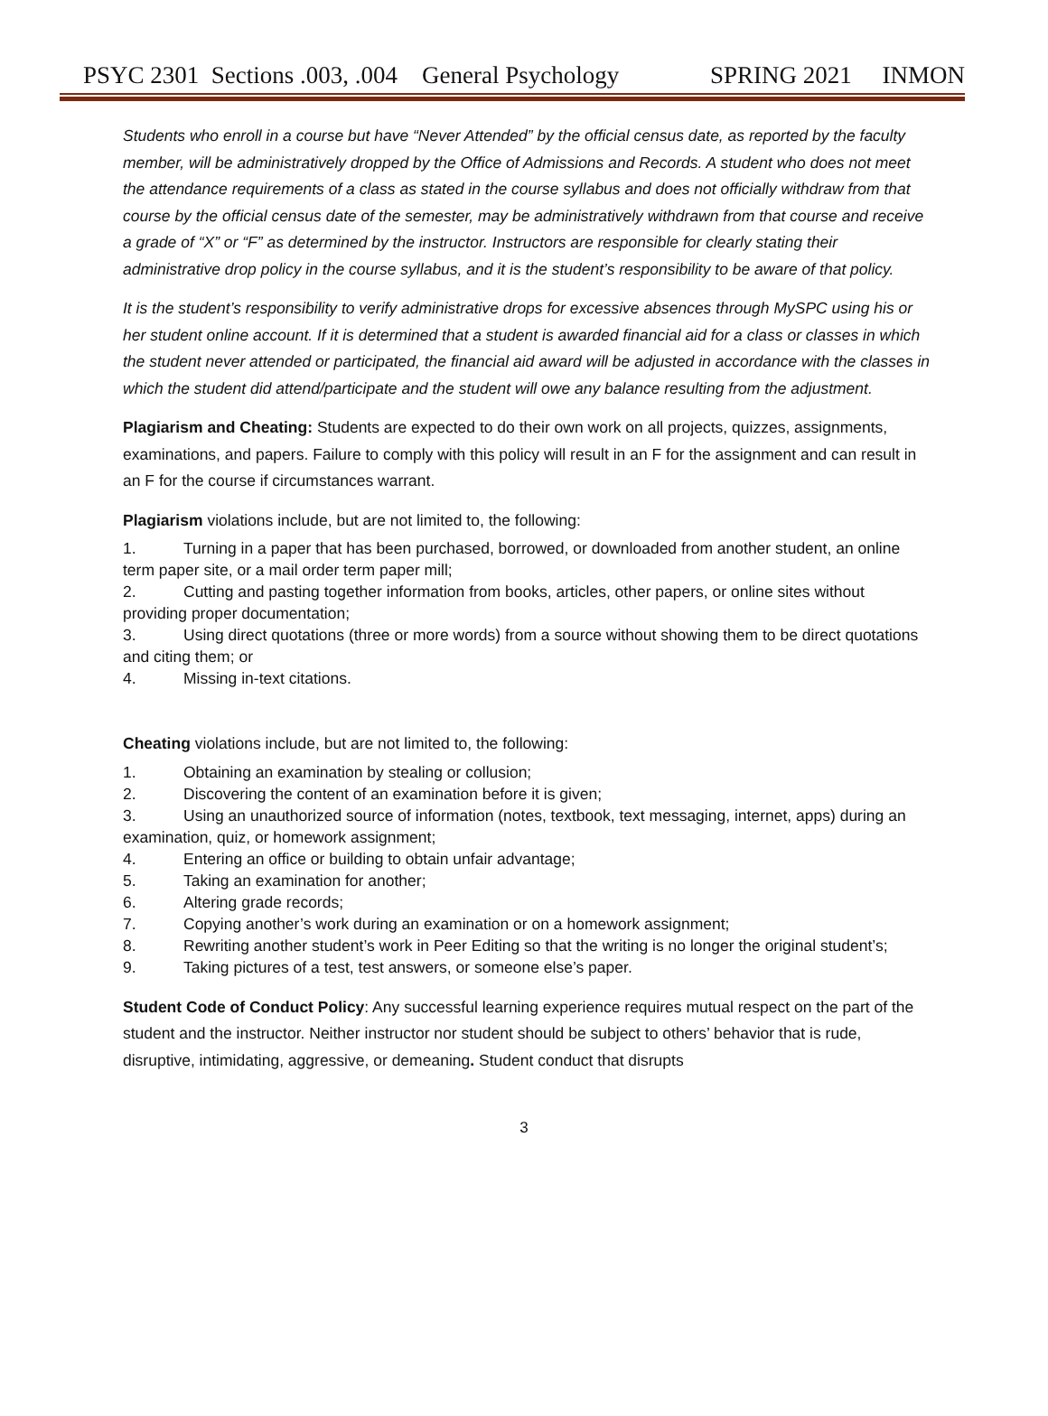PSYC 2301 Sections .003, .004 General Psychology SPRING 2021 INMON
Students who enroll in a course but have “Never Attended” by the official census date, as reported by the faculty member, will be administratively dropped by the Office of Admissions and Records. A student who does not meet the attendance requirements of a class as stated in the course syllabus and does not officially withdraw from that course by the official census date of the semester, may be administratively withdrawn from that course and receive a grade of “X” or “F” as determined by the instructor. Instructors are responsible for clearly stating their administrative drop policy in the course syllabus, and it is the student’s responsibility to be aware of that policy.
It is the student’s responsibility to verify administrative drops for excessive absences through MySPC using his or her student online account. If it is determined that a student is awarded financial aid for a class or classes in which the student never attended or participated, the financial aid award will be adjusted in accordance with the classes in which the student did attend/participate and the student will owe any balance resulting from the adjustment.
Plagiarism and Cheating: Students are expected to do their own work on all projects, quizzes, assignments, examinations, and papers. Failure to comply with this policy will result in an F for the assignment and can result in an F for the course if circumstances warrant.
Plagiarism violations include, but are not limited to, the following:
1. Turning in a paper that has been purchased, borrowed, or downloaded from another student, an online term paper site, or a mail order term paper mill;
2. Cutting and pasting together information from books, articles, other papers, or online sites without providing proper documentation;
3. Using direct quotations (three or more words) from a source without showing them to be direct quotations and citing them; or
4. Missing in-text citations.
Cheating violations include, but are not limited to, the following:
1. Obtaining an examination by stealing or collusion;
2. Discovering the content of an examination before it is given;
3. Using an unauthorized source of information (notes, textbook, text messaging, internet, apps) during an examination, quiz, or homework assignment;
4. Entering an office or building to obtain unfair advantage;
5. Taking an examination for another;
6. Altering grade records;
7. Copying another’s work during an examination or on a homework assignment;
8. Rewriting another student’s work in Peer Editing so that the writing is no longer the original student’s;
9. Taking pictures of a test, test answers, or someone else’s paper.
Student Code of Conduct Policy: Any successful learning experience requires mutual respect on the part of the student and the instructor. Neither instructor nor student should be subject to others’ behavior that is rude, disruptive, intimidating, aggressive, or demeaning. Student conduct that disrupts
3